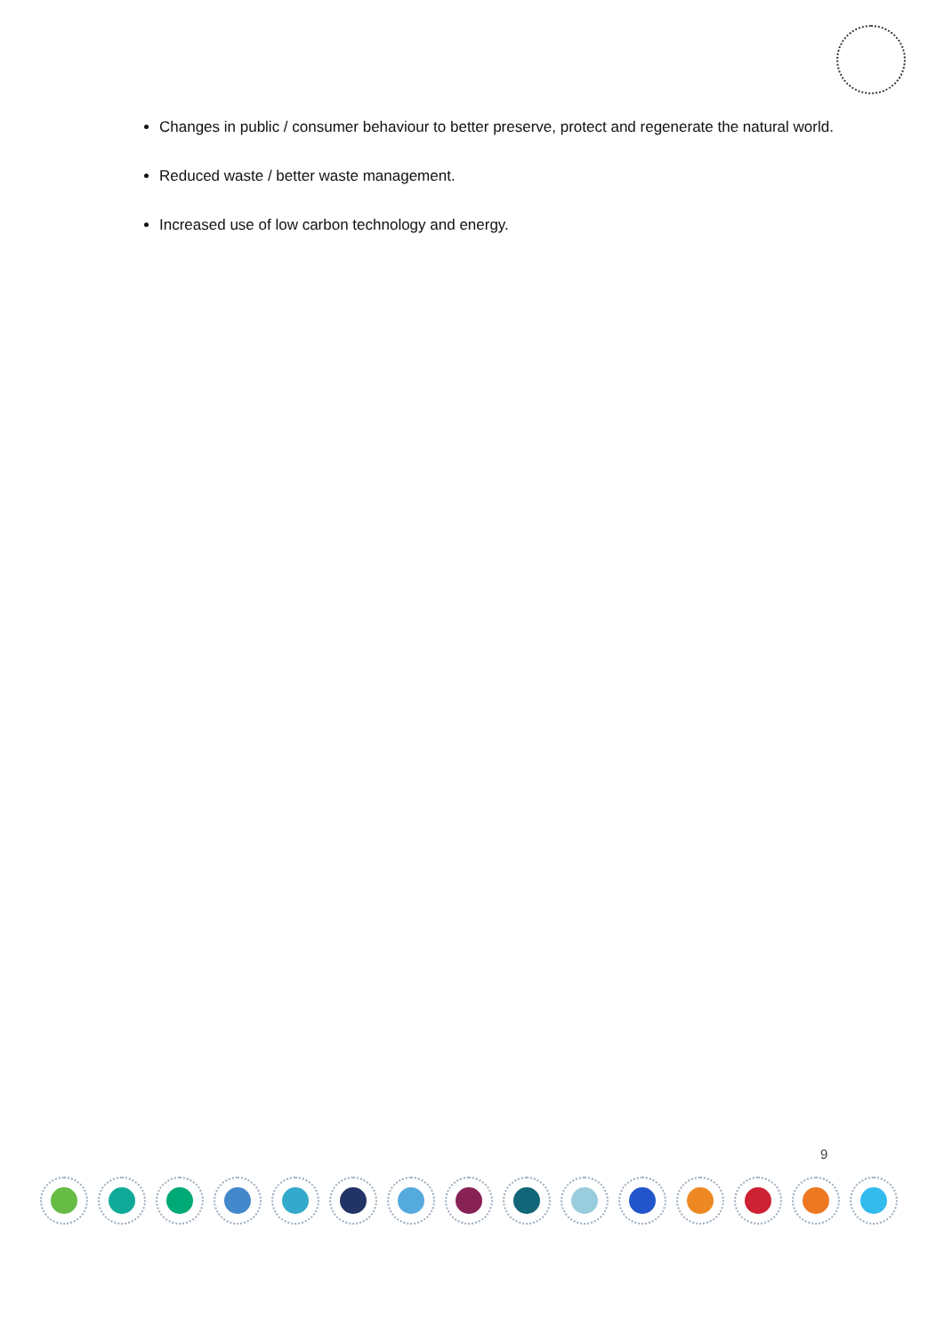Changes in public / consumer behaviour to better preserve, protect and regenerate the natural world.
Reduced waste / better waste management.
Increased use of low carbon technology and energy.
9